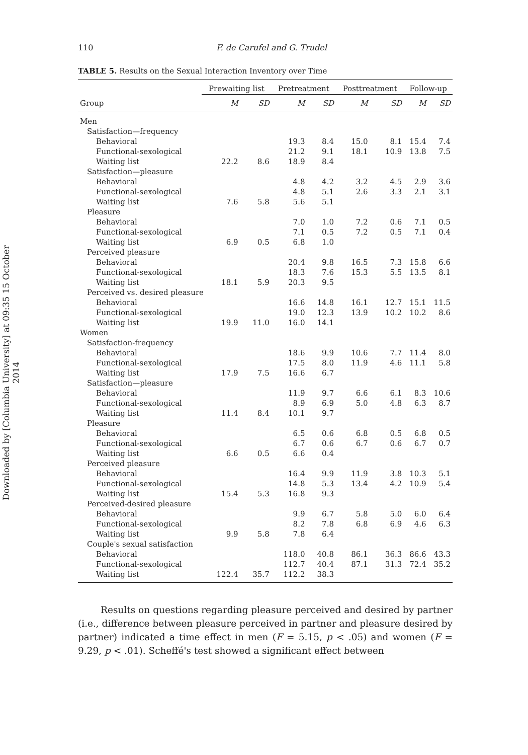Downloaded by [Columbia University] at 09:35 15 October 2014
110 F. de Carufel and G. Trudel
TABLE 5. Results on the Sexual Interaction Inventory over Time
| | Prewaiting list | | Pretreatment | | Posttreatment | | Follow-up | |
| --- | --- | --- | --- | --- | --- | --- | --- | --- |
| Group | M | SD | M | SD | M | SD | M | SD |
| Men | | | | | | | | |
| Satisfaction—frequency | | | | | | | | |
| Behavioral | | | 19.3 | 8.4 | 15.0 | 8.1 | 15.4 | 7.4 |
| Functional-sexological | | | 21.2 | 9.1 | 18.1 | 10.9 | 13.8 | 7.5 |
| Waiting list | 22.2 | 8.6 | 18.9 | 8.4 | | | | |
| Satisfaction—pleasure | | | | | | | | |
| Behavioral | | | 4.8 | 4.2 | 3.2 | 4.5 | 2.9 | 3.6 |
| Functional-sexological | | | 4.8 | 5.1 | 2.6 | 3.3 | 2.1 | 3.1 |
| Waiting list | 7.6 | 5.8 | 5.6 | 5.1 | | | | |
| Pleasure | | | | | | | | |
| Behavioral | | | 7.0 | 1.0 | 7.2 | 0.6 | 7.1 | 0.5 |
| Functional-sexological | | | 7.1 | 0.5 | 7.2 | 0.5 | 7.1 | 0.4 |
| Waiting list | 6.9 | 0.5 | 6.8 | 1.0 | | | | |
| Perceived pleasure | | | | | | | | |
| Behavioral | | | 20.4 | 9.8 | 16.5 | 7.3 | 15.8 | 6.6 |
| Functional-sexological | | | 18.3 | 7.6 | 15.3 | 5.5 | 13.5 | 8.1 |
| Waiting list | 18.1 | 5.9 | 20.3 | 9.5 | | | | |
| Perceived vs. desired pleasure | | | | | | | | |
| Behavioral | | | 16.6 | 14.8 | 16.1 | 12.7 | 15.1 | 11.5 |
| Functional-sexological | | | 19.0 | 12.3 | 13.9 | 10.2 | 10.2 | 8.6 |
| Waiting list | 19.9 | 11.0 | 16.0 | 14.1 | | | | |
| Women | | | | | | | | |
| Satisfaction-frequency | | | | | | | | |
| Behavioral | | | 18.6 | 9.9 | 10.6 | 7.7 | 11.4 | 8.0 |
| Functional-sexological | | | 17.5 | 8.0 | 11.9 | 4.6 | 11.1 | 5.8 |
| Waiting list | 17.9 | 7.5 | 16.6 | 6.7 | | | | |
| Satisfaction—pleasure | | | | | | | | |
| Behavioral | | | 11.9 | 9.7 | 6.6 | 6.1 | 8.3 | 10.6 |
| Functional-sexological | | | 8.9 | 6.9 | 5.0 | 4.8 | 6.3 | 8.7 |
| Waiting list | 11.4 | 8.4 | 10.1 | 9.7 | | | | |
| Pleasure | | | | | | | | |
| Behavioral | | | 6.5 | 0.6 | 6.8 | 0.5 | 6.8 | 0.5 |
| Functional-sexological | | | 6.7 | 0.6 | 6.7 | 0.6 | 6.7 | 0.7 |
| Waiting list | 6.6 | 0.5 | 6.6 | 0.4 | | | | |
| Perceived pleasure | | | | | | | | |
| Behavioral | | | 16.4 | 9.9 | 11.9 | 3.8 | 10.3 | 5.1 |
| Functional-sexological | | | 14.8 | 5.3 | 13.4 | 4.2 | 10.9 | 5.4 |
| Waiting list | 15.4 | 5.3 | 16.8 | 9.3 | | | | |
| Perceived-desired pleasure | | | | | | | | |
| Behavioral | | | 9.9 | 6.7 | 5.8 | 5.0 | 6.0 | 6.4 |
| Functional-sexological | | | 8.2 | 7.8 | 6.8 | 6.9 | 4.6 | 6.3 |
| Waiting list | 9.9 | 5.8 | 7.8 | 6.4 | | | | |
| Couple's sexual satisfaction | | | | | | | | |
| Behavioral | | | 118.0 | 40.8 | 86.1 | 36.3 | 86.6 | 43.3 |
| Functional-sexological | | | 112.7 | 40.4 | 87.1 | 31.3 | 72.4 | 35.2 |
| Waiting list | 122.4 | 35.7 | 112.2 | 38.3 | | | | |
Results on questions regarding pleasure perceived and desired by partner (i.e., difference between pleasure perceived in partner and pleasure desired by partner) indicated a time effect in men (F = 5.15, p < .05) and women (F = 9.29, p < .01). Scheffé's test showed a significant effect between